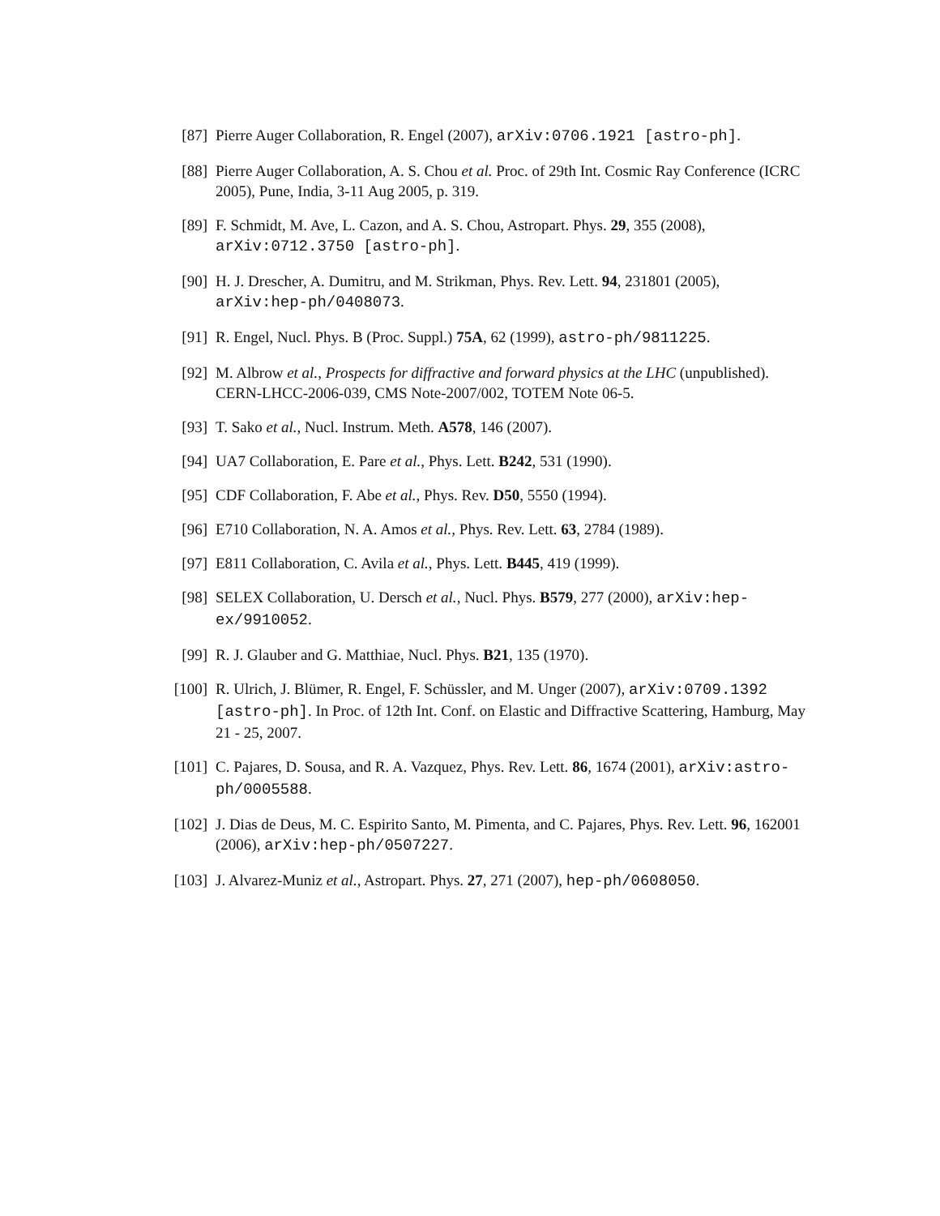[87] Pierre Auger Collaboration, R. Engel (2007), arXiv:0706.1921 [astro-ph].
[88] Pierre Auger Collaboration, A. S. Chou et al. Proc. of 29th Int. Cosmic Ray Conference (ICRC 2005), Pune, India, 3-11 Aug 2005, p. 319.
[89] F. Schmidt, M. Ave, L. Cazon, and A. S. Chou, Astropart. Phys. 29, 355 (2008), arXiv:0712.3750 [astro-ph].
[90] H. J. Drescher, A. Dumitru, and M. Strikman, Phys. Rev. Lett. 94, 231801 (2005), arXiv:hep-ph/0408073.
[91] R. Engel, Nucl. Phys. B (Proc. Suppl.) 75A, 62 (1999), astro-ph/9811225.
[92] M. Albrow et al., Prospects for diffractive and forward physics at the LHC (unpublished). CERN-LHCC-2006-039, CMS Note-2007/002, TOTEM Note 06-5.
[93] T. Sako et al., Nucl. Instrum. Meth. A578, 146 (2007).
[94] UA7 Collaboration, E. Pare et al., Phys. Lett. B242, 531 (1990).
[95] CDF Collaboration, F. Abe et al., Phys. Rev. D50, 5550 (1994).
[96] E710 Collaboration, N. A. Amos et al., Phys. Rev. Lett. 63, 2784 (1989).
[97] E811 Collaboration, C. Avila et al., Phys. Lett. B445, 419 (1999).
[98] SELEX Collaboration, U. Dersch et al., Nucl. Phys. B579, 277 (2000), arXiv:hep-ex/9910052.
[99] R. J. Glauber and G. Matthiae, Nucl. Phys. B21, 135 (1970).
[100] R. Ulrich, J. Blümer, R. Engel, F. Schüssler, and M. Unger (2007), arXiv:0709.1392 [astro-ph]. In Proc. of 12th Int. Conf. on Elastic and Diffractive Scattering, Hamburg, May 21 - 25, 2007.
[101] C. Pajares, D. Sousa, and R. A. Vazquez, Phys. Rev. Lett. 86, 1674 (2001), arXiv:astro-ph/0005588.
[102] J. Dias de Deus, M. C. Espirito Santo, M. Pimenta, and C. Pajares, Phys. Rev. Lett. 96, 162001 (2006), arXiv:hep-ph/0507227.
[103] J. Alvarez-Muniz et al., Astropart. Phys. 27, 271 (2007), hep-ph/0608050.